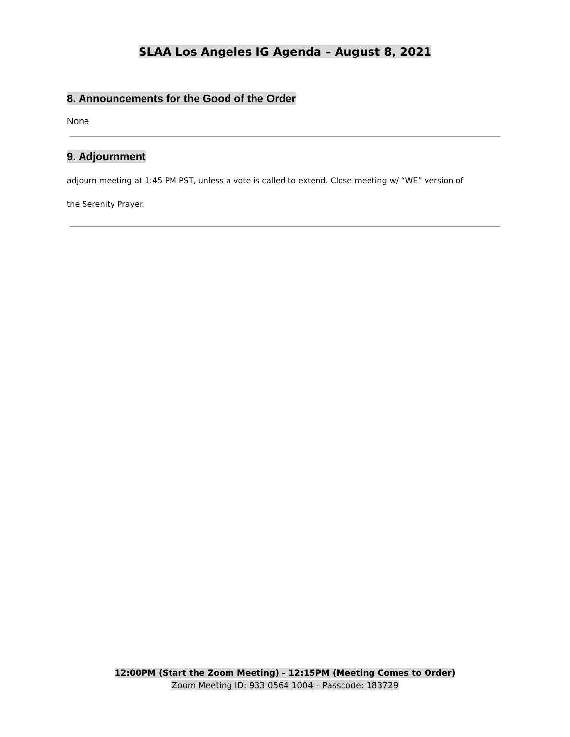SLAA Los Angeles IG Agenda – August 8, 2021
8. Announcements for the Good of the Order
None
9. Adjournment
adjourn meeting at 1:45 PM PST, unless a vote is called to extend. Close meeting w/ “WE” version of
the Serenity Prayer.
12:00PM (Start the Zoom Meeting) – 12:15PM (Meeting Comes to Order)
Zoom Meeting ID: 933 0564 1004 – Passcode: 183729